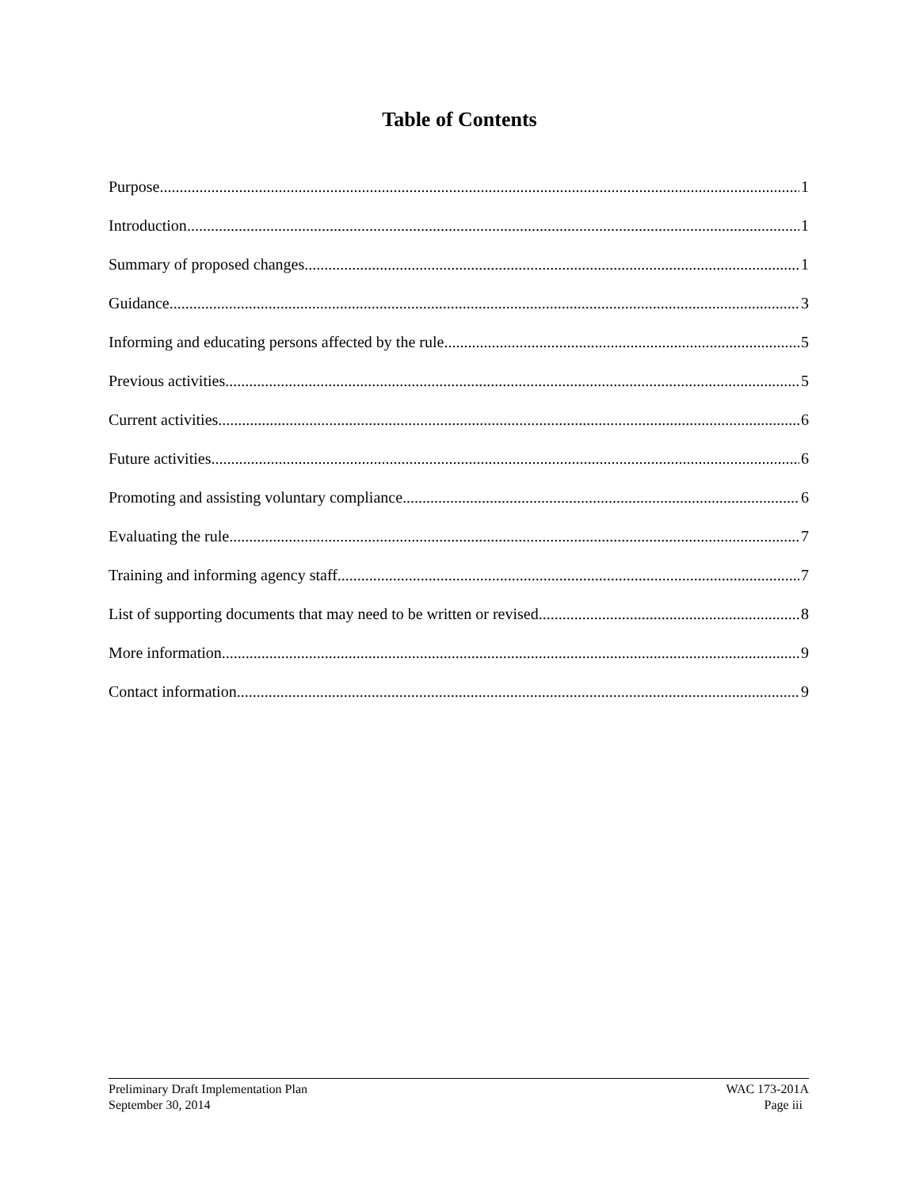Table of Contents
Purpose 1
Introduction 1
Summary of proposed changes 1
Guidance 3
Informing and educating persons affected by the rule 5
Previous activities 5
Current activities 6
Future activities 6
Promoting and assisting voluntary compliance 6
Evaluating the rule 7
Training and informing agency staff 7
List of supporting documents that may need to be written or revised 8
More information 9
Contact information 9
Preliminary Draft Implementation Plan
September 30, 2014
WAC 173-201A
Page iii